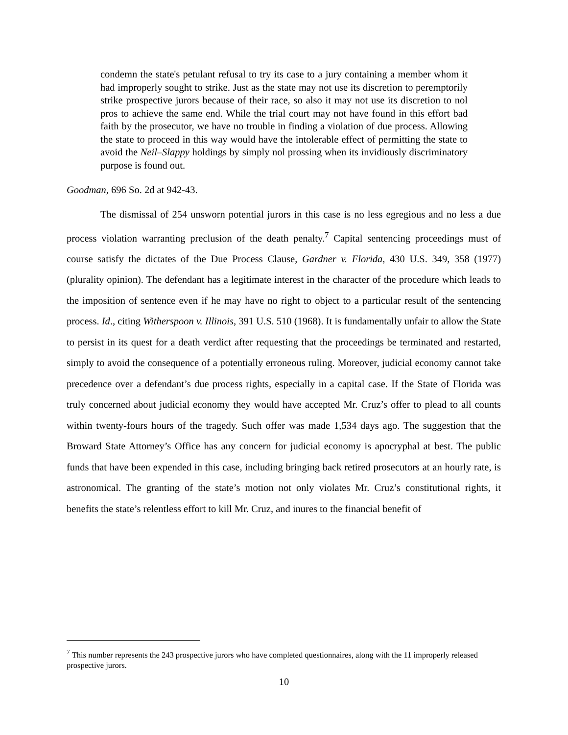condemn the state's petulant refusal to try its case to a jury containing a member whom it had improperly sought to strike. Just as the state may not use its discretion to peremptorily strike prospective jurors because of their race, so also it may not use its discretion to nol pros to achieve the same end. While the trial court may not have found in this effort bad faith by the prosecutor, we have no trouble in finding a violation of due process. Allowing the state to proceed in this way would have the intolerable effect of permitting the state to avoid the Neil–Slappy holdings by simply nol prossing when its invidiously discriminatory purpose is found out.
Goodman, 696 So. 2d at 942-43.
The dismissal of 254 unsworn potential jurors in this case is no less egregious and no less a due process violation warranting preclusion of the death penalty.<sup>7</sup> Capital sentencing proceedings must of course satisfy the dictates of the Due Process Clause, Gardner v. Florida, 430 U.S. 349, 358 (1977) (plurality opinion). The defendant has a legitimate interest in the character of the procedure which leads to the imposition of sentence even if he may have no right to object to a particular result of the sentencing process. Id., citing Witherspoon v. Illinois, 391 U.S. 510 (1968). It is fundamentally unfair to allow the State to persist in its quest for a death verdict after requesting that the proceedings be terminated and restarted, simply to avoid the consequence of a potentially erroneous ruling. Moreover, judicial economy cannot take precedence over a defendant’s due process rights, especially in a capital case. If the State of Florida was truly concerned about judicial economy they would have accepted Mr. Cruz’s offer to plead to all counts within twenty-fours hours of the tragedy. Such offer was made 1,534 days ago. The suggestion that the Broward State Attorney’s Office has any concern for judicial economy is apocryphal at best. The public funds that have been expended in this case, including bringing back retired prosecutors at an hourly rate, is astronomical. The granting of the state’s motion not only violates Mr. Cruz’s constitutional rights, it benefits the state’s relentless effort to kill Mr. Cruz, and inures to the financial benefit of
<sup>7</sup> This number represents the 243 prospective jurors who have completed questionnaires, along with the 11 improperly released prospective jurors.
10